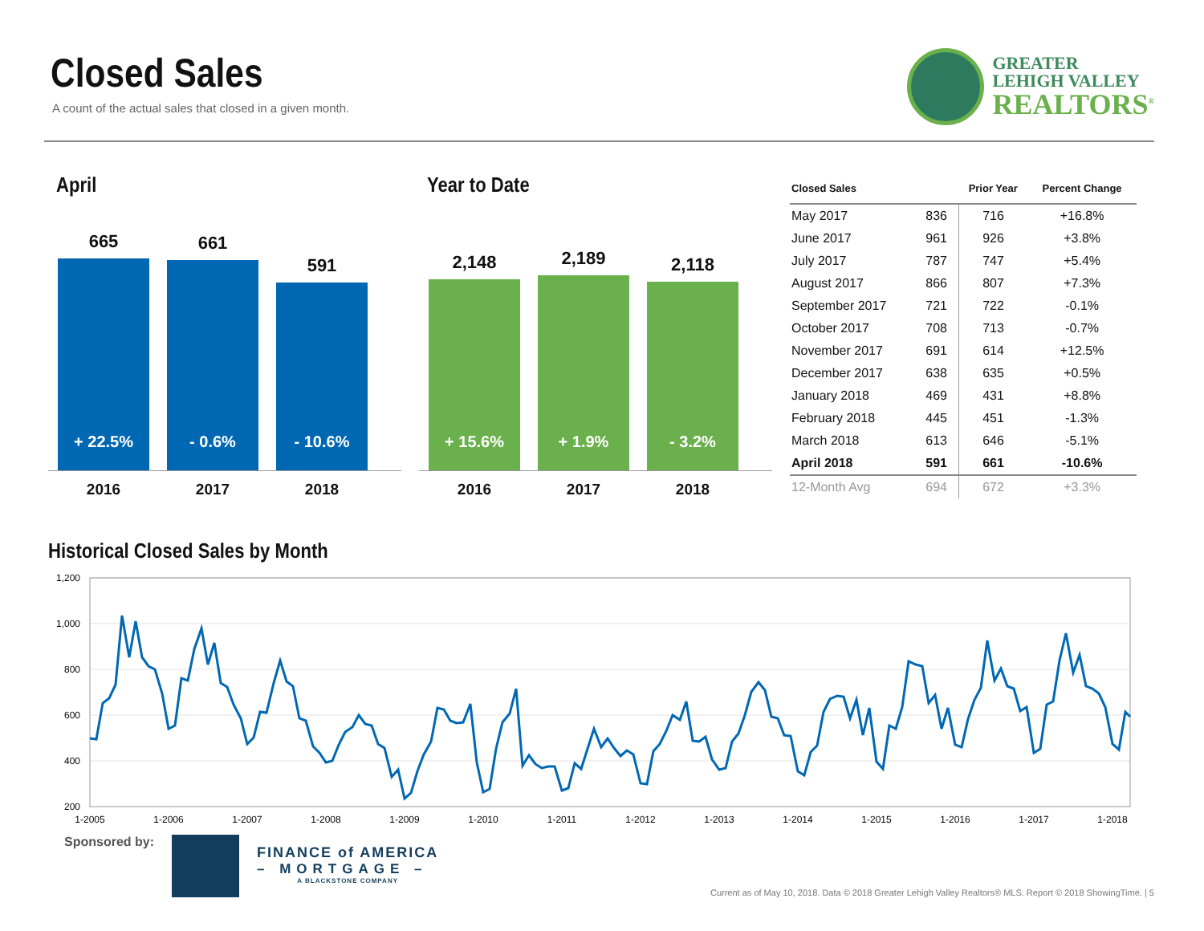Closed Sales
A count of the actual sales that closed in a given month.
GREATER
LEHIGH VALLEY
REALTORS<sup>®</sup>
April
665
+ 22.5%
661
- 0.6%
591
- 10.6%
2016 2017 2018
Year to Date
2,148
+ 15.6%
2,189
+ 1.9%
2,118
- 3.2%
2016 2017 2018
| Closed Sales | | Prior Year | Percent Change |
| --- | --- | --- | --- |
| May 2017 | 836 | 716 | +16.8% |
| June 2017 | 961 | 926 | +3.8% |
| July 2017 | 787 | 747 | +5.4% |
| August 2017 | 866 | 807 | +7.3% |
| September 2017 | 721 | 722 | -0.1% |
| October 2017 | 708 | 713 | -0.7% |
| November 2017 | 691 | 614 | +12.5% |
| December 2017 | 638 | 635 | +0.5% |
| January 2018 | 469 | 431 | +8.8% |
| February 2018 | 445 | 451 | -1.3% |
| March 2018 | 613 | 646 | -5.1% |
| April 2018 | 591 | 661 | -10.6% |
| 12-Month Avg | 694 | 672 | +3.3% |
Historical Closed Sales by Month
1,200
1,000
800
600
400
200
1-2005
1-2006
1-2007
1-2008
1-2009
1-2010
1-2011
1-2012
1-2013
1-2014
1-2015
1-2016
1-2017
1-2018
Sponsored by:
FINANCE of AMERICA
– MORTGAGE –
A BLACKSTONE COMPANY
Current as of May 10, 2018. Data © 2018 Greater Lehigh Valley Realtors® MLS. Report © 2018 ShowingTime. | 5